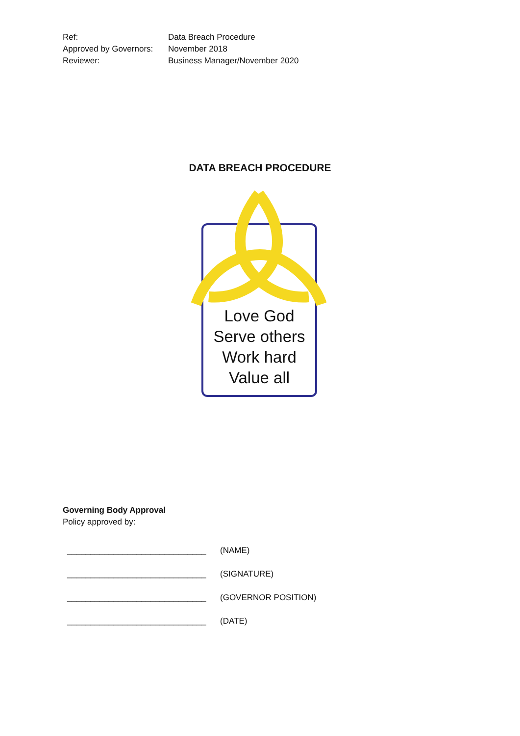| Ref: | Data Breach Procedure |
| Approved by Governors: | November 2018 |
| Reviewer: | Business Manager/November 2020 |
DATA BREACH PROCEDURE
Love God
Serve others
Work hard
Value all
Governing Body Approval
Policy approved by:
| ______________________________ | (NAME) |
| ______________________________ | (SIGNATURE) |
| ______________________________ | (GOVERNOR POSITION) |
| ______________________________ | (DATE) |